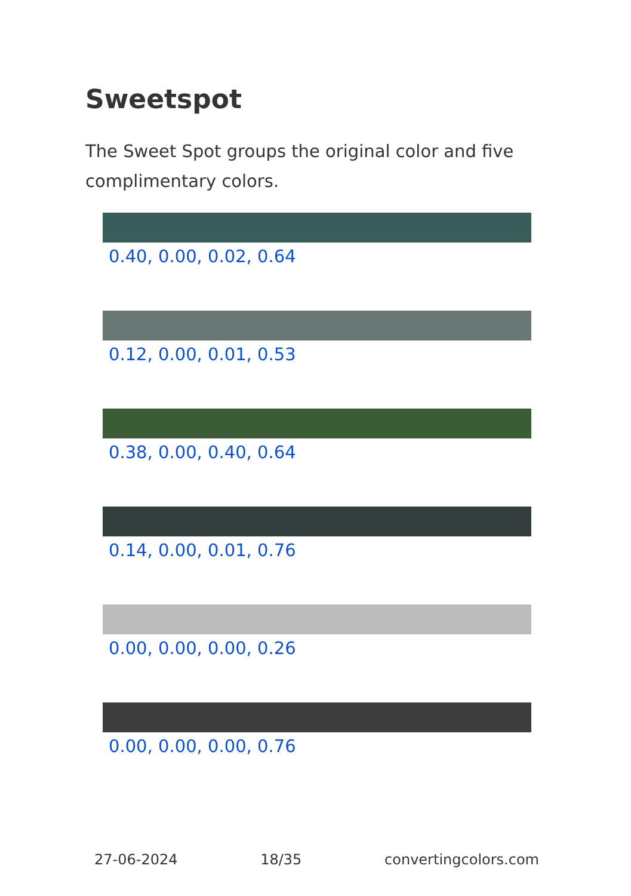Sweetspot
The Sweet Spot groups the original color and five complimentary colors.
0.40, 0.00, 0.02, 0.64
0.12, 0.00, 0.01, 0.53
0.38, 0.00, 0.40, 0.64
0.14, 0.00, 0.01, 0.76
0.00, 0.00, 0.00, 0.26
0.00, 0.00, 0.00, 0.76
27-06-2024 18/35 convertingcolors.com